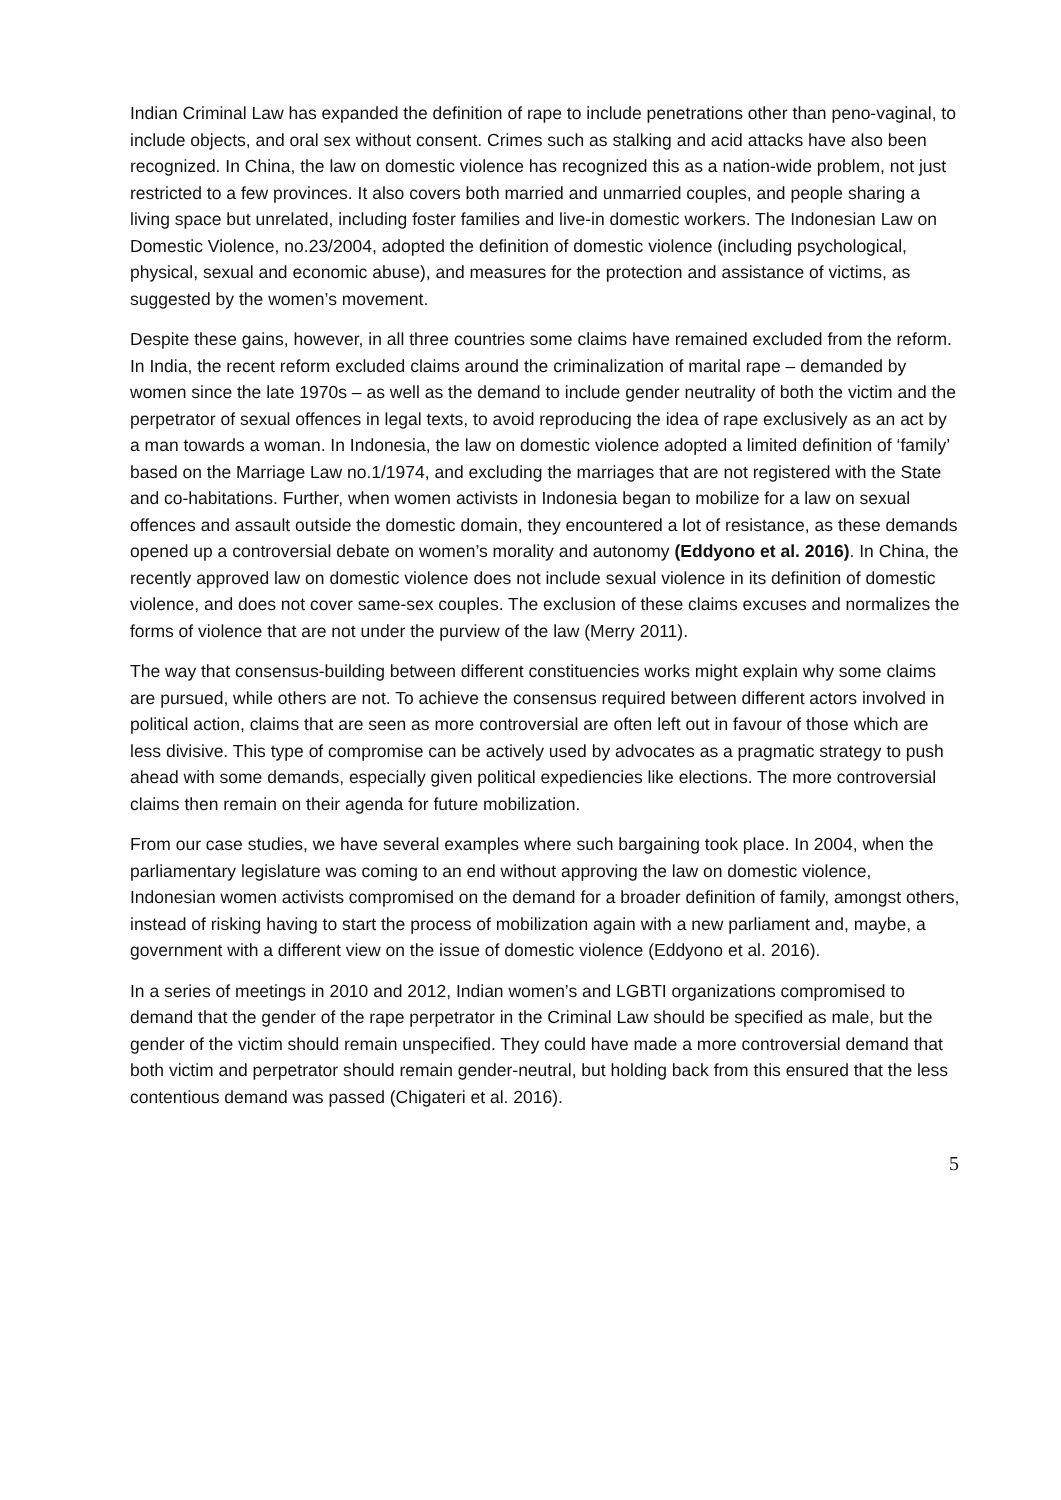Indian Criminal Law has expanded the definition of rape to include penetrations other than peno-vaginal, to include objects, and oral sex without consent. Crimes such as stalking and acid attacks have also been recognized. In China, the law on domestic violence has recognized this as a nation-wide problem, not just restricted to a few provinces. It also covers both married and unmarried couples, and people sharing a living space but unrelated, including foster families and live-in domestic workers. The Indonesian Law on Domestic Violence, no.23/2004, adopted the definition of domestic violence (including psychological, physical, sexual and economic abuse), and measures for the protection and assistance of victims, as suggested by the women’s movement.
Despite these gains, however, in all three countries some claims have remained excluded from the reform. In India, the recent reform excluded claims around the criminalization of marital rape – demanded by women since the late 1970s – as well as the demand to include gender neutrality of both the victim and the perpetrator of sexual offences in legal texts, to avoid reproducing the idea of rape exclusively as an act by a man towards a woman. In Indonesia, the law on domestic violence adopted a limited definition of ‘family’ based on the Marriage Law no.1/1974, and excluding the marriages that are not registered with the State and co-habitations. Further, when women activists in Indonesia began to mobilize for a law on sexual offences and assault outside the domestic domain, they encountered a lot of resistance, as these demands opened up a controversial debate on women’s morality and autonomy (Eddyono et al. 2016). In China, the recently approved law on domestic violence does not include sexual violence in its definition of domestic violence, and does not cover same-sex couples. The exclusion of these claims excuses and normalizes the forms of violence that are not under the purview of the law (Merry 2011).
The way that consensus-building between different constituencies works might explain why some claims are pursued, while others are not. To achieve the consensus required between different actors involved in political action, claims that are seen as more controversial are often left out in favour of those which are less divisive. This type of compromise can be actively used by advocates as a pragmatic strategy to push ahead with some demands, especially given political expediencies like elections. The more controversial claims then remain on their agenda for future mobilization.
From our case studies, we have several examples where such bargaining took place. In 2004, when the parliamentary legislature was coming to an end without approving the law on domestic violence, Indonesian women activists compromised on the demand for a broader definition of family, amongst others, instead of risking having to start the process of mobilization again with a new parliament and, maybe, a government with a different view on the issue of domestic violence (Eddyono et al. 2016).
In a series of meetings in 2010 and 2012, Indian women’s and LGBTI organizations compromised to demand that the gender of the rape perpetrator in the Criminal Law should be specified as male, but the gender of the victim should remain unspecified. They could have made a more controversial demand that both victim and perpetrator should remain gender-neutral, but holding back from this ensured that the less contentious demand was passed (Chigateri et al. 2016).
5